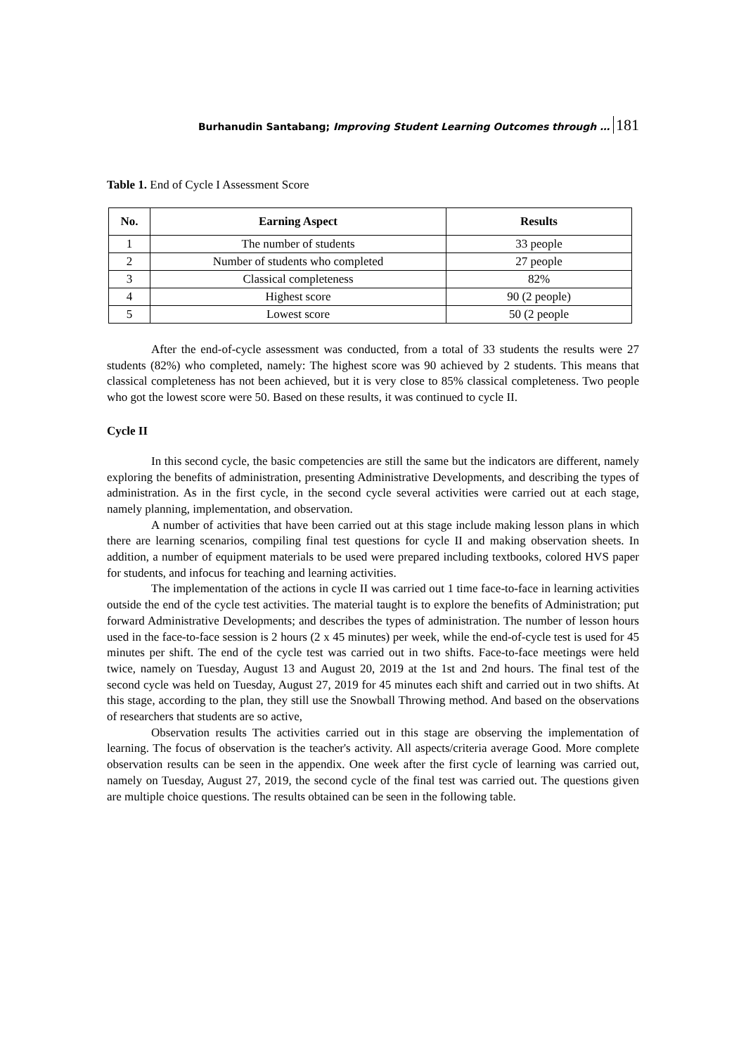Burhanudin Santabang; Improving Student Learning Outcomes through … 181
Table 1. End of Cycle I Assessment Score
| No. | Earning Aspect | Results |
| --- | --- | --- |
| 1 | The number of students | 33 people |
| 2 | Number of students who completed | 27 people |
| 3 | Classical completeness | 82% |
| 4 | Highest score | 90 (2 people) |
| 5 | Lowest score | 50 (2 people |
After the end-of-cycle assessment was conducted, from a total of 33 students the results were 27 students (82%) who completed, namely: The highest score was 90 achieved by 2 students. This means that classical completeness has not been achieved, but it is very close to 85% classical completeness. Two people who got the lowest score were 50. Based on these results, it was continued to cycle II.
Cycle II
In this second cycle, the basic competencies are still the same but the indicators are different, namely exploring the benefits of administration, presenting Administrative Developments, and describing the types of administration. As in the first cycle, in the second cycle several activities were carried out at each stage, namely planning, implementation, and observation.
A number of activities that have been carried out at this stage include making lesson plans in which there are learning scenarios, compiling final test questions for cycle II and making observation sheets. In addition, a number of equipment materials to be used were prepared including textbooks, colored HVS paper for students, and infocus for teaching and learning activities.
The implementation of the actions in cycle II was carried out 1 time face-to-face in learning activities outside the end of the cycle test activities. The material taught is to explore the benefits of Administration; put forward Administrative Developments; and describes the types of administration. The number of lesson hours used in the face-to-face session is 2 hours (2 x 45 minutes) per week, while the end-of-cycle test is used for 45 minutes per shift. The end of the cycle test was carried out in two shifts. Face-to-face meetings were held twice, namely on Tuesday, August 13 and August 20, 2019 at the 1st and 2nd hours. The final test of the second cycle was held on Tuesday, August 27, 2019 for 45 minutes each shift and carried out in two shifts. At this stage, according to the plan, they still use the Snowball Throwing method. And based on the observations of researchers that students are so active,
Observation results The activities carried out in this stage are observing the implementation of learning. The focus of observation is the teacher's activity. All aspects/criteria average Good. More complete observation results can be seen in the appendix. One week after the first cycle of learning was carried out, namely on Tuesday, August 27, 2019, the second cycle of the final test was carried out. The questions given are multiple choice questions. The results obtained can be seen in the following table.